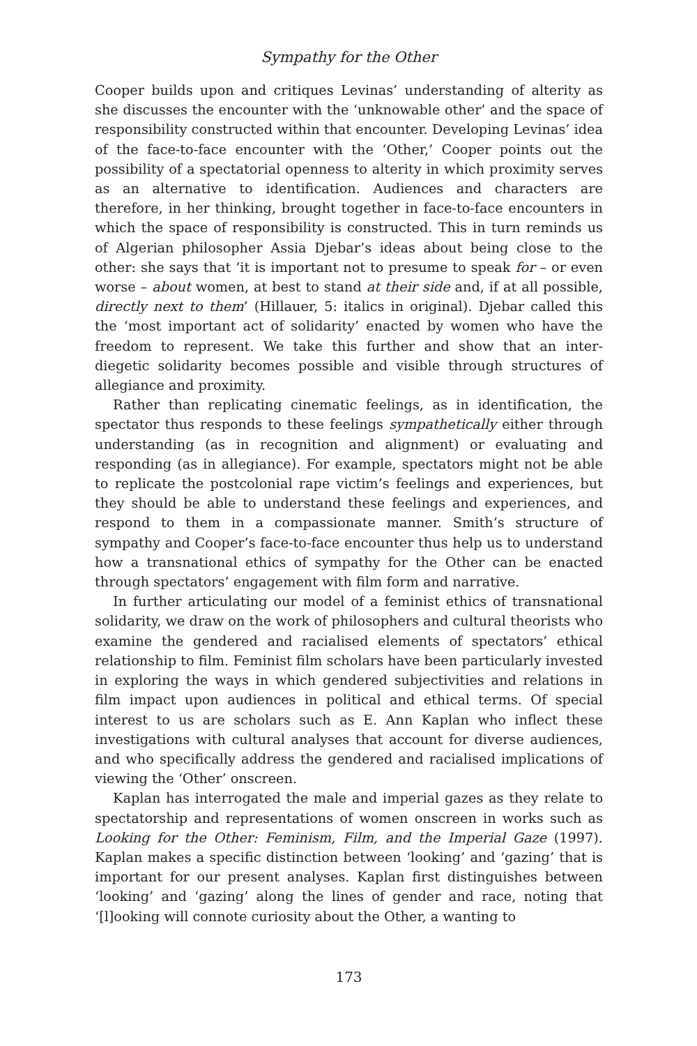Sympathy for the Other
Cooper builds upon and critiques Levinas’ understanding of alterity as she discusses the encounter with the ‘unknowable other’ and the space of responsibility constructed within that encounter. Developing Levinas’ idea of the face-to-face encounter with the ‘Other,’ Cooper points out the possibility of a spectatorial openness to alterity in which proximity serves as an alternative to identification. Audiences and characters are therefore, in her thinking, brought together in face-to-face encounters in which the space of responsibility is constructed. This in turn reminds us of Algerian philosopher Assia Djebar’s ideas about being close to the other: she says that ‘it is important not to presume to speak for – or even worse – about women, at best to stand at their side and, if at all possible, directly next to them’ (Hillauer, 5: italics in original). Djebar called this the ‘most important act of solidarity’ enacted by women who have the freedom to represent. We take this further and show that an inter-diegetic solidarity becomes possible and visible through structures of allegiance and proximity.
Rather than replicating cinematic feelings, as in identification, the spectator thus responds to these feelings sympathetically either through understanding (as in recognition and alignment) or evaluating and responding (as in allegiance). For example, spectators might not be able to replicate the postcolonial rape victim’s feelings and experiences, but they should be able to understand these feelings and experiences, and respond to them in a compassionate manner. Smith’s structure of sympathy and Cooper’s face-to-face encounter thus help us to understand how a transnational ethics of sympathy for the Other can be enacted through spectators’ engagement with film form and narrative.
In further articulating our model of a feminist ethics of transnational solidarity, we draw on the work of philosophers and cultural theorists who examine the gendered and racialised elements of spectators’ ethical relationship to film. Feminist film scholars have been particularly invested in exploring the ways in which gendered subjectivities and relations in film impact upon audiences in political and ethical terms. Of special interest to us are scholars such as E. Ann Kaplan who inflect these investigations with cultural analyses that account for diverse audiences, and who specifically address the gendered and racialised implications of viewing the ‘Other’ onscreen.
Kaplan has interrogated the male and imperial gazes as they relate to spectatorship and representations of women onscreen in works such as Looking for the Other: Feminism, Film, and the Imperial Gaze (1997). Kaplan makes a specific distinction between ‘looking’ and ‘gazing’ that is important for our present analyses. Kaplan first distinguishes between ‘looking’ and ‘gazing’ along the lines of gender and race, noting that ‘[l]ooking will connote curiosity about the Other, a wanting to
173